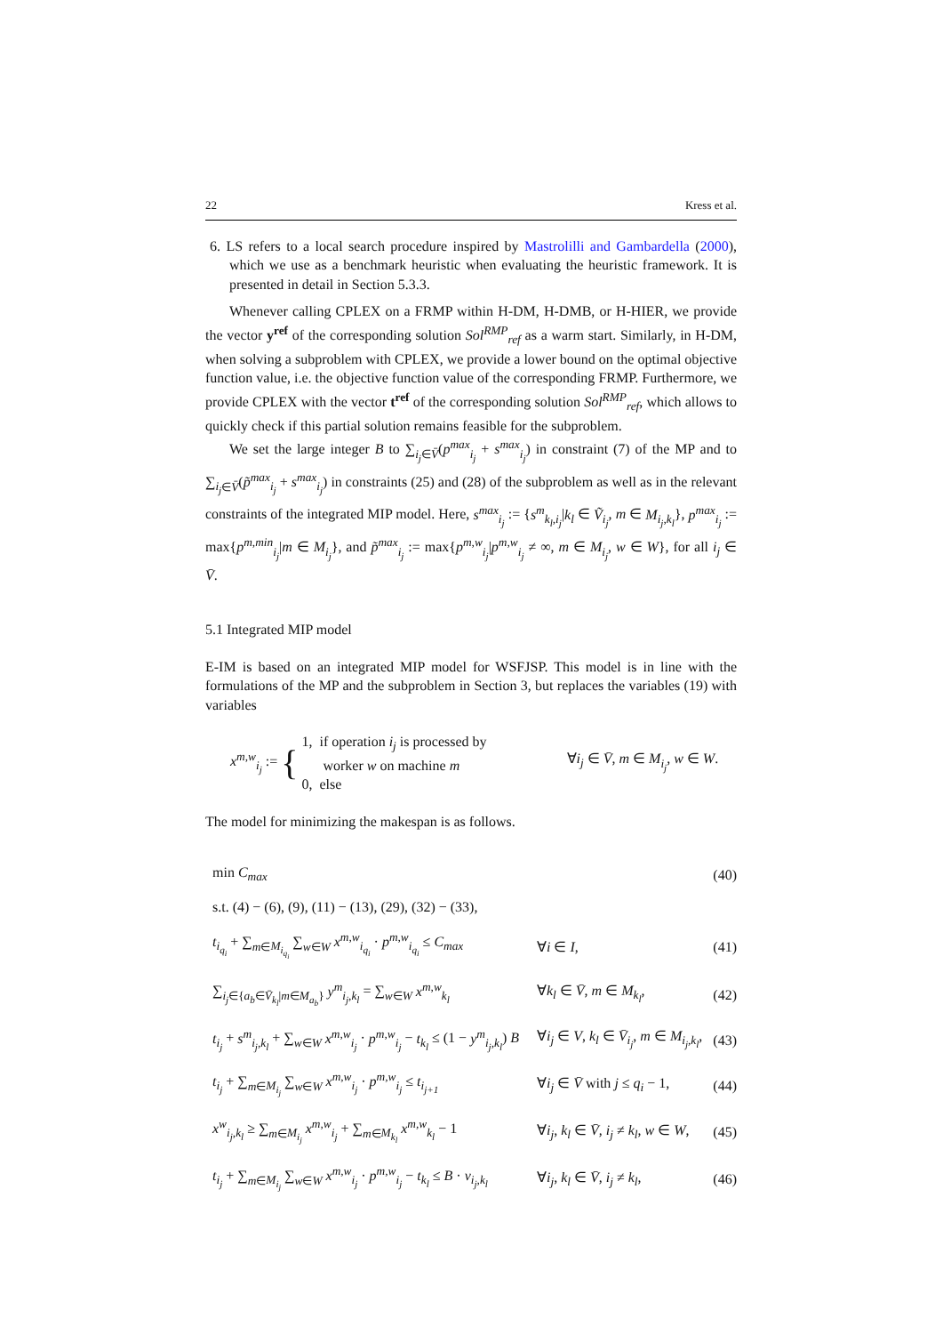22 Kress et al.
6. LS refers to a local search procedure inspired by Mastrolilli and Gambardella (2000), which we use as a benchmark heuristic when evaluating the heuristic framework. It is presented in detail in Section 5.3.3.
Whenever calling CPLEX on a FRMP within H-DM, H-DMB, or H-HIER, we provide the vector y<sup>ref</sup> of the corresponding solution Sol<sup>RMP</sup><sub>ref</sub> as a warm start. Similarly, in H-DM, when solving a subproblem with CPLEX, we provide a lower bound on the optimal objective function value, i.e. the objective function value of the corresponding FRMP. Furthermore, we provide CPLEX with the vector t<sup>ref</sup> of the corresponding solution Sol<sup>RMP</sup><sub>ref</sub>, which allows to quickly check if this partial solution remains feasible for the subproblem.
We set the large integer B to ∑<sub>i<sub>j</sub>∈V̄</sub>(p<sup>max</sup><sub>i<sub>j</sub></sub> + s<sup>max</sup><sub>i<sub>j</sub></sub>) in constraint (7) of the MP and to ∑<sub>i<sub>j</sub>∈V̄</sub>(p̃<sup>max</sup><sub>i<sub>j</sub></sub> + s<sup>max</sup><sub>i<sub>j</sub></sub>) in constraints (25) and (28) of the subproblem as well as in the relevant constraints of the integrated MIP model. Here, s<sup>max</sup><sub>i<sub>j</sub></sub> := {s<sup>m</sup><sub>k<sub>l</sub>,i<sub>j</sub></sub>|k<sub>l</sub> ∈ Ṽ<sub>i<sub>j</sub></sub>, m ∈ M<sub>i<sub>j</sub>,k<sub>l</sub></sub>}, p<sup>max</sup><sub>i<sub>j</sub></sub> := max{p<sup>m,min</sup><sub>i<sub>j</sub></sub>|m ∈ M<sub>i<sub>j</sub></sub>}, and p̃<sup>max</sup><sub>i<sub>j</sub></sub> := max{p<sup>m,w</sup><sub>i<sub>j</sub></sub>|p<sup>m,w</sup><sub>i<sub>j</sub></sub> ≠ ∞, m ∈ M<sub>i<sub>j</sub></sub>, w ∈ W}, for all i<sub>j</sub> ∈ V̄.
5.1 Integrated MIP model
E-IM is based on an integrated MIP model for WSFJSP. This model is in line with the formulations of the MP and the subproblem in Section 3, but replaces the variables (19) with variables
| x<sup>m,w</sup><sub>i<sub>j</sub></sub> := | { | 1, if operation i<sub>j</sub> is processed by worker w on machine m 0, else | ∀ i<sub>j</sub> ∈ V̄ , m ∈ M<sub>i<sub>j</sub></sub> , w ∈ W . |
The model for minimizing the makespan is as follows.
| min C<sub>max</sub> | | (40) |
| s.t. (4) − (6), (9), (11) − (13), (29), (32) − (33), | | |
| t<sub>i<sub>q<sub>i</sub></sub></sub> + ∑<sub>m∈M<sub>i<sub>q<sub>i</sub></sub></sub></sub> ∑<sub>w∈W</sub> x<sup>m,w</sup><sub>i<sub>q<sub>i</sub></sub></sub> · p<sup>m,w</sup><sub>i<sub>q<sub>i</sub></sub></sub> ≤ C<sub>max</sub> | ∀ i ∈ I , | (41) |
| ∑<sub>i<sub>j</sub>∈{a<sub>b</sub>∈V̄<sub>k<sub>l</sub></sub>/m∈M<sub>a<sub>b</sub></sub>}</sub> y<sup>m</sup><sub>i<sub>j</sub>,k<sub>l</sub></sub> = ∑<sub>w∈W</sub> x<sup>m,w</sup><sub>k<sub>l</sub></sub> | ∀ k<sub>l</sub> ∈ V̄ , m ∈ M<sub>k<sub>l</sub></sub> , | (42) |
| t<sub>i<sub>j</sub></sub> + s<sup>m</sup><sub>i<sub>j</sub>,k<sub>l</sub></sub> + ∑<sub>w∈W</sub> x<sup>m,w</sup><sub>i<sub>j</sub></sub> · p<sup>m,w</sup><sub>i<sub>j</sub></sub> − t<sub>k<sub>l</sub></sub> ≤ (1 − y<sup>m</sup><sub>i<sub>j</sub>,k<sub>l</sub></sub> ) B | ∀ i<sub>j</sub> ∈ V , k<sub>l</sub> ∈ V̄<sub>i<sub>j</sub></sub> , m ∈ M<sub>i<sub>j</sub>,k<sub>l</sub></sub> , | (43) |
| t<sub>i<sub>j</sub></sub> + ∑<sub>m∈M<sub>i<sub>j</sub></sub></sub> ∑<sub>w∈W</sub> x<sup>m,w</sup><sub>i<sub>j</sub></sub> · p<sup>m,w</sup><sub>i<sub>j</sub></sub> ≤ t<sub>i<sub>j+1</sub></sub> | ∀ i<sub>j</sub> ∈ V̄ with j ≤ q<sub>i</sub> − 1, | (44) |
| x<sup>w</sup><sub>i<sub>j</sub>,k<sub>l</sub></sub> ≥ ∑<sub>m∈M<sub>i<sub>j</sub></sub></sub> x<sup>m,w</sup><sub>i<sub>j</sub></sub> + ∑<sub>m∈M<sub>k<sub>l</sub></sub></sub> x<sup>m,w</sup><sub>k<sub>l</sub></sub> − 1 | ∀ i<sub>j</sub> , k<sub>l</sub> ∈ V̄ , i<sub>j</sub> ≠ k<sub>l</sub> , w ∈ W , | (45) |
| t<sub>i<sub>j</sub></sub> + ∑<sub>m∈M<sub>i<sub>j</sub></sub></sub> ∑<sub>w∈W</sub> x<sup>m,w</sup><sub>i<sub>j</sub></sub> · p<sup>m,w</sup><sub>i<sub>j</sub></sub> − t<sub>k<sub>l</sub></sub> ≤ B · v<sub>i<sub>j</sub>,k<sub>l</sub></sub> | ∀ i<sub>j</sub> , k<sub>l</sub> ∈ V̄ , i<sub>j</sub> ≠ k<sub>l</sub> , | (46) |